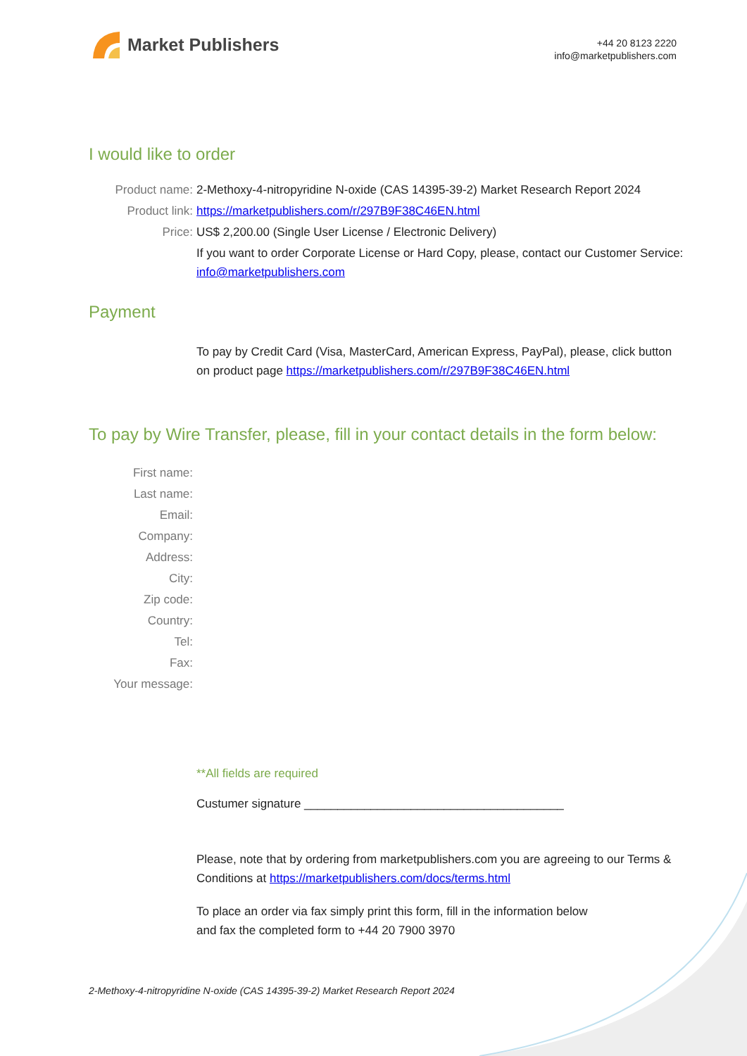Market Publishers
+44 20 8123 2220
info@marketpublishers.com
I would like to order
| Product name: | 2-Methoxy-4-nitropyridine N-oxide (CAS 14395-39-2) Market Research Report 2024 |
| Product link: | https://marketpublishers.com/r/297B9F38C46EN.html |
| Price: | US$ 2,200.00 (Single User License / Electronic Delivery) |
| | If you want to order Corporate License or Hard Copy, please, contact our Customer Service: info@marketpublishers.com |
Payment
To pay by Credit Card (Visa, MasterCard, American Express, PayPal), please, click button on product page https://marketpublishers.com/r/297B9F38C46EN.html
To pay by Wire Transfer, please, fill in your contact details in the form below:
| First name: | |
| Last name: | |
| Email: | |
| Company: | |
| Address: | |
| City: | |
| Zip code: | |
| Country: | |
| Tel: | |
| Fax: | |
| Your message: | |
**All fields are required
Custumer signature _______________________________________
Please, note that by ordering from marketpublishers.com you are agreeing to our Terms & Conditions at https://marketpublishers.com/docs/terms.html
To place an order via fax simply print this form, fill in the information below
and fax the completed form to +44 20 7900 3970
2-Methoxy-4-nitropyridine N-oxide (CAS 14395-39-2) Market Research Report 2024